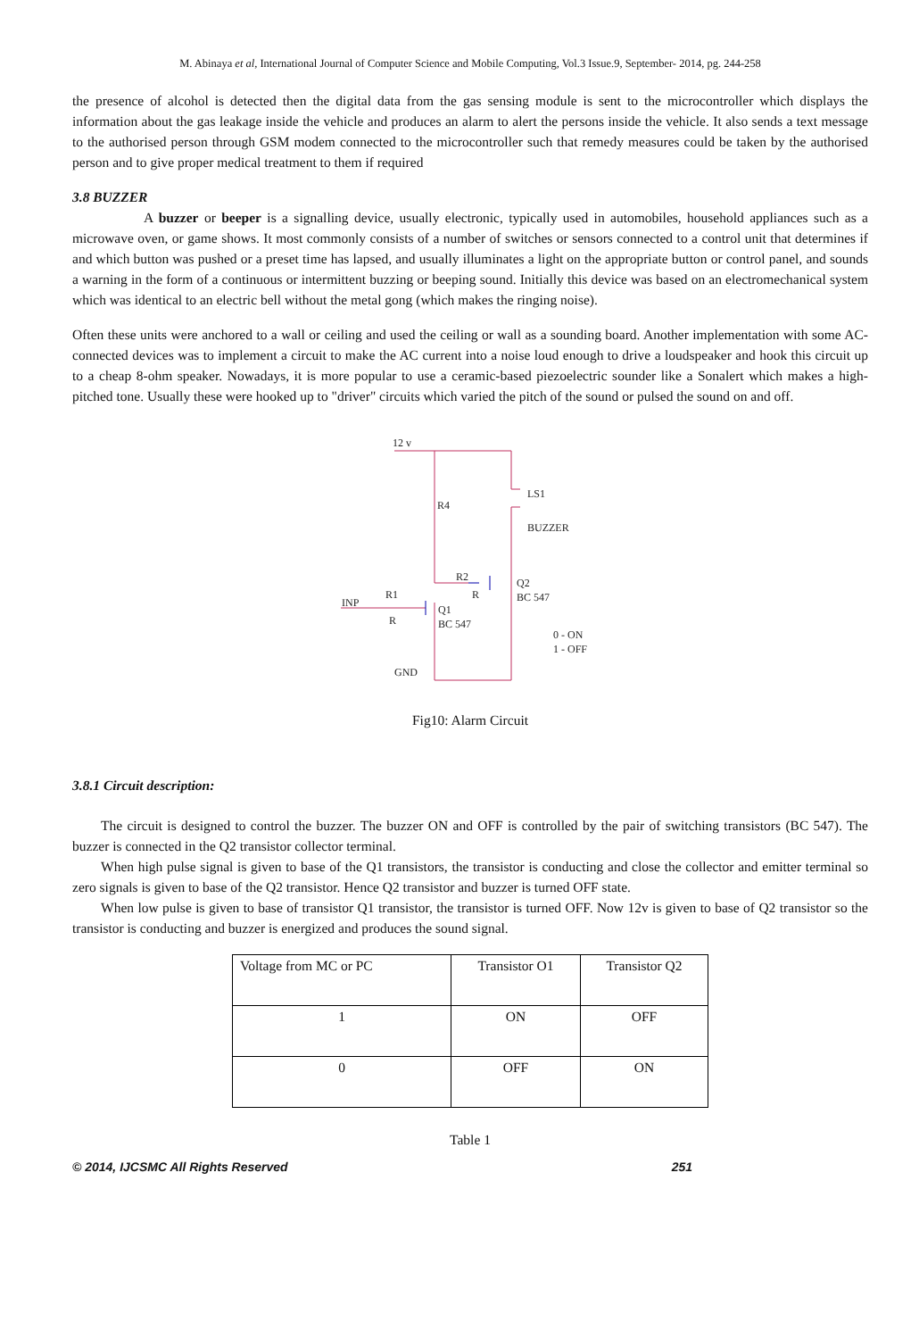M. Abinaya et al, International Journal of Computer Science and Mobile Computing, Vol.3 Issue.9, September- 2014, pg. 244-258
the presence of alcohol is detected then the digital data from the gas sensing module is sent to the microcontroller which displays the information about the gas leakage inside the vehicle and produces an alarm to alert the persons inside the vehicle. It also sends a text message to the authorised person through GSM modem connected to the microcontroller such that remedy measures could be taken by the authorised person and to give proper medical treatment to them if required
3.8 BUZZER
A buzzer or beeper is a signalling device, usually electronic, typically used in automobiles, household appliances such as a microwave oven, or game shows. It most commonly consists of a number of switches or sensors connected to a control unit that determines if and which button was pushed or a preset time has lapsed, and usually illuminates a light on the appropriate button or control panel, and sounds a warning in the form of a continuous or intermittent buzzing or beeping sound. Initially this device was based on an electromechanical system which was identical to an electric bell without the metal gong (which makes the ringing noise).
Often these units were anchored to a wall or ceiling and used the ceiling or wall as a sounding board. Another implementation with some AC-connected devices was to implement a circuit to make the AC current into a noise loud enough to drive a loudspeaker and hook this circuit up to a cheap 8-ohm speaker. Nowadays, it is more popular to use a ceramic-based piezoelectric sounder like a Sonalert which makes a high-pitched tone. Usually these were hooked up to "driver" circuits which varied the pitch of the sound or pulsed the sound on and off.
12 v
R4
LS1
BUZZER
R2
R
Q2
BC 547
R1
INP
R
Q1
BC 547
0 - ON
1 - OFF
GND
Fig10: Alarm Circuit
3.8.1 Circuit description:
The circuit is designed to control the buzzer. The buzzer ON and OFF is controlled by the pair of switching transistors (BC 547). The buzzer is connected in the Q2 transistor collector terminal.
When high pulse signal is given to base of the Q1 transistors, the transistor is conducting and close the collector and emitter terminal so zero signals is given to base of the Q2 transistor. Hence Q2 transistor and buzzer is turned OFF state.
When low pulse is given to base of transistor Q1 transistor, the transistor is turned OFF. Now 12v is given to base of Q2 transistor so the transistor is conducting and buzzer is energized and produces the sound signal.
| Voltage from MC or PC | Transistor O1 | Transistor Q2 |
| 1 | ON | OFF |
| 0 | OFF | ON |
Table 1
© 2014, IJCSMC All Rights Reserved 251